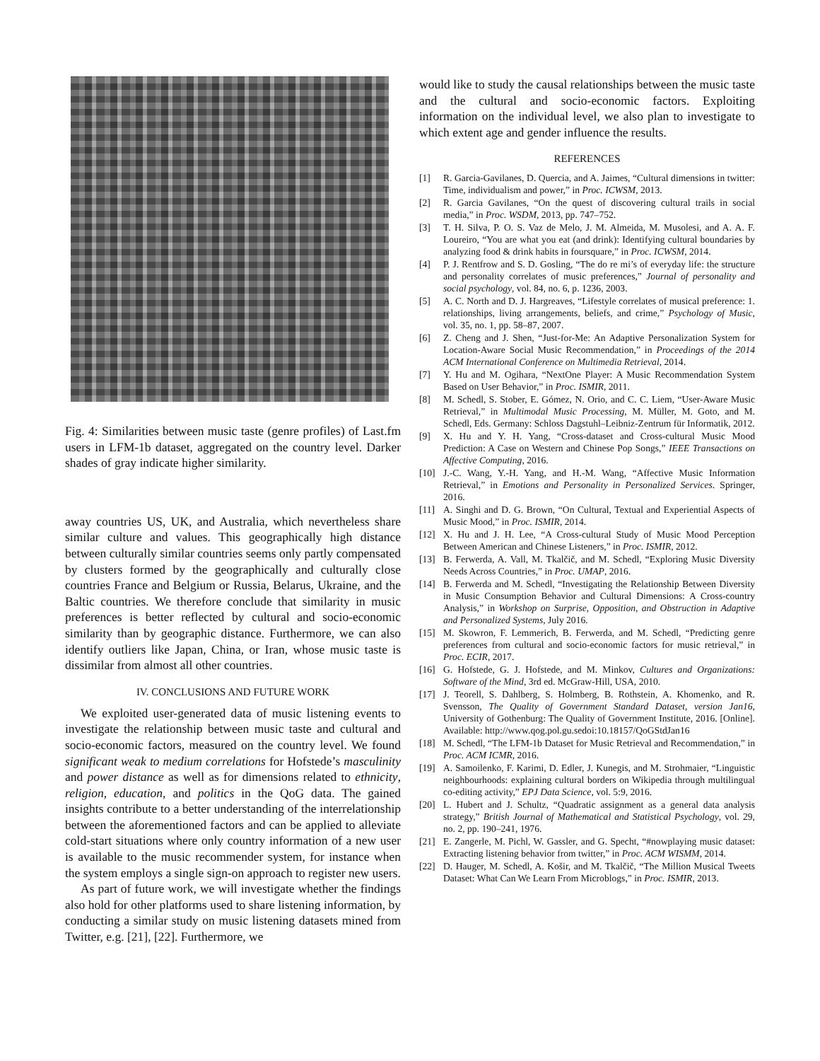Fig. 4: Similarities between music taste (genre profiles) of Last.fm users in LFM-1b dataset, aggregated on the country level. Darker shades of gray indicate higher similarity.
away countries US, UK, and Australia, which nevertheless share similar culture and values. This geographically high distance between culturally similar countries seems only partly compensated by clusters formed by the geographically and culturally close countries France and Belgium or Russia, Belarus, Ukraine, and the Baltic countries. We therefore conclude that similarity in music preferences is better reflected by cultural and socio-economic similarity than by geographic distance. Furthermore, we can also identify outliers like Japan, China, or Iran, whose music taste is dissimilar from almost all other countries.
IV. CONCLUSIONS AND FUTURE WORK
We exploited user-generated data of music listening events to investigate the relationship between music taste and cultural and socio-economic factors, measured on the country level. We found significant weak to medium correlations for Hofstede’s masculinity and power distance as well as for dimensions related to ethnicity, religion, education, and politics in the QoG data. The gained insights contribute to a better understanding of the interrelationship between the aforementioned factors and can be applied to alleviate cold-start situations where only country information of a new user is available to the music recommender system, for instance when the system employs a single sign-on approach to register new users.
As part of future work, we will investigate whether the findings also hold for other platforms used to share listening information, by conducting a similar study on music listening datasets mined from Twitter, e.g. [21], [22]. Furthermore, we
would like to study the causal relationships between the music taste and the cultural and socio-economic factors. Exploiting information on the individual level, we also plan to investigate to which extent age and gender influence the results.
REFERENCES
[1] R. Garcia-Gavilanes, D. Quercia, and A. Jaimes, “Cultural dimensions in twitter: Time, individualism and power,” in Proc. ICWSM, 2013.
[2] R. Garcia Gavilanes, “On the quest of discovering cultural trails in social media,” in Proc. WSDM, 2013, pp. 747–752.
[3] T. H. Silva, P. O. S. Vaz de Melo, J. M. Almeida, M. Musolesi, and A. A. F. Loureiro, “You are what you eat (and drink): Identifying cultural boundaries by analyzing food & drink habits in foursquare,” in Proc. ICWSM, 2014.
[4] P. J. Rentfrow and S. D. Gosling, “The do re mi’s of everyday life: the structure and personality correlates of music preferences,” Journal of personality and social psychology, vol. 84, no. 6, p. 1236, 2003.
[5] A. C. North and D. J. Hargreaves, “Lifestyle correlates of musical preference: 1. relationships, living arrangements, beliefs, and crime,” Psychology of Music, vol. 35, no. 1, pp. 58–87, 2007.
[6] Z. Cheng and J. Shen, “Just-for-Me: An Adaptive Personalization System for Location-Aware Social Music Recommendation,” in Proceedings of the 2014 ACM International Conference on Multimedia Retrieval, 2014.
[7] Y. Hu and M. Ogihara, “NextOne Player: A Music Recommendation System Based on User Behavior,” in Proc. ISMIR, 2011.
[8] M. Schedl, S. Stober, E. Gómez, N. Orio, and C. C. Liem, “User-Aware Music Retrieval,” in Multimodal Music Processing, M. Müller, M. Goto, and M. Schedl, Eds. Germany: Schloss Dagstuhl–Leibniz-Zentrum für Informatik, 2012.
[9] X. Hu and Y. H. Yang, “Cross-dataset and Cross-cultural Music Mood Prediction: A Case on Western and Chinese Pop Songs,” IEEE Transactions on Affective Computing, 2016.
[10] J.-C. Wang, Y.-H. Yang, and H.-M. Wang, “Affective Music Information Retrieval,” in Emotions and Personality in Personalized Services. Springer, 2016.
[11] A. Singhi and D. G. Brown, “On Cultural, Textual and Experiential Aspects of Music Mood,” in Proc. ISMIR, 2014.
[12] X. Hu and J. H. Lee, “A Cross-cultural Study of Music Mood Perception Between American and Chinese Listeners,” in Proc. ISMIR, 2012.
[13] B. Ferwerda, A. Vall, M. Tkalčič, and M. Schedl, “Exploring Music Diversity Needs Across Countries,” in Proc. UMAP, 2016.
[14] B. Ferwerda and M. Schedl, “Investigating the Relationship Between Diversity in Music Consumption Behavior and Cultural Dimensions: A Cross-country Analysis,” in Workshop on Surprise, Opposition, and Obstruction in Adaptive and Personalized Systems, July 2016.
[15] M. Skowron, F. Lemmerich, B. Ferwerda, and M. Schedl, “Predicting genre preferences from cultural and socio-economic factors for music retrieval,” in Proc. ECIR, 2017.
[16] G. Hofstede, G. J. Hofstede, and M. Minkov, Cultures and Organizations: Software of the Mind, 3rd ed. McGraw-Hill, USA, 2010.
[17] J. Teorell, S. Dahlberg, S. Holmberg, B. Rothstein, A. Khomenko, and R. Svensson, The Quality of Government Standard Dataset, version Jan16, University of Gothenburg: The Quality of Government Institute, 2016. [Online]. Available: http://www.qog.pol.gu.sedoi:10.18157/QoGStdJan16
[18] M. Schedl, “The LFM-1b Dataset for Music Retrieval and Recommendation,” in Proc. ACM ICMR, 2016.
[19] A. Samoilenko, F. Karimi, D. Edler, J. Kunegis, and M. Strohmaier, “Linguistic neighbourhoods: explaining cultural borders on Wikipedia through multilingual co-editing activity,” EPJ Data Science, vol. 5:9, 2016.
[20] L. Hubert and J. Schultz, “Quadratic assignment as a general data analysis strategy,” British Journal of Mathematical and Statistical Psychology, vol. 29, no. 2, pp. 190–241, 1976.
[21] E. Zangerle, M. Pichl, W. Gassler, and G. Specht, “#nowplaying music dataset: Extracting listening behavior from twitter,” in Proc. ACM WISMM, 2014.
[22] D. Hauger, M. Schedl, A. Košir, and M. Tkalčič, “The Million Musical Tweets Dataset: What Can We Learn From Microblogs,” in Proc. ISMIR, 2013.